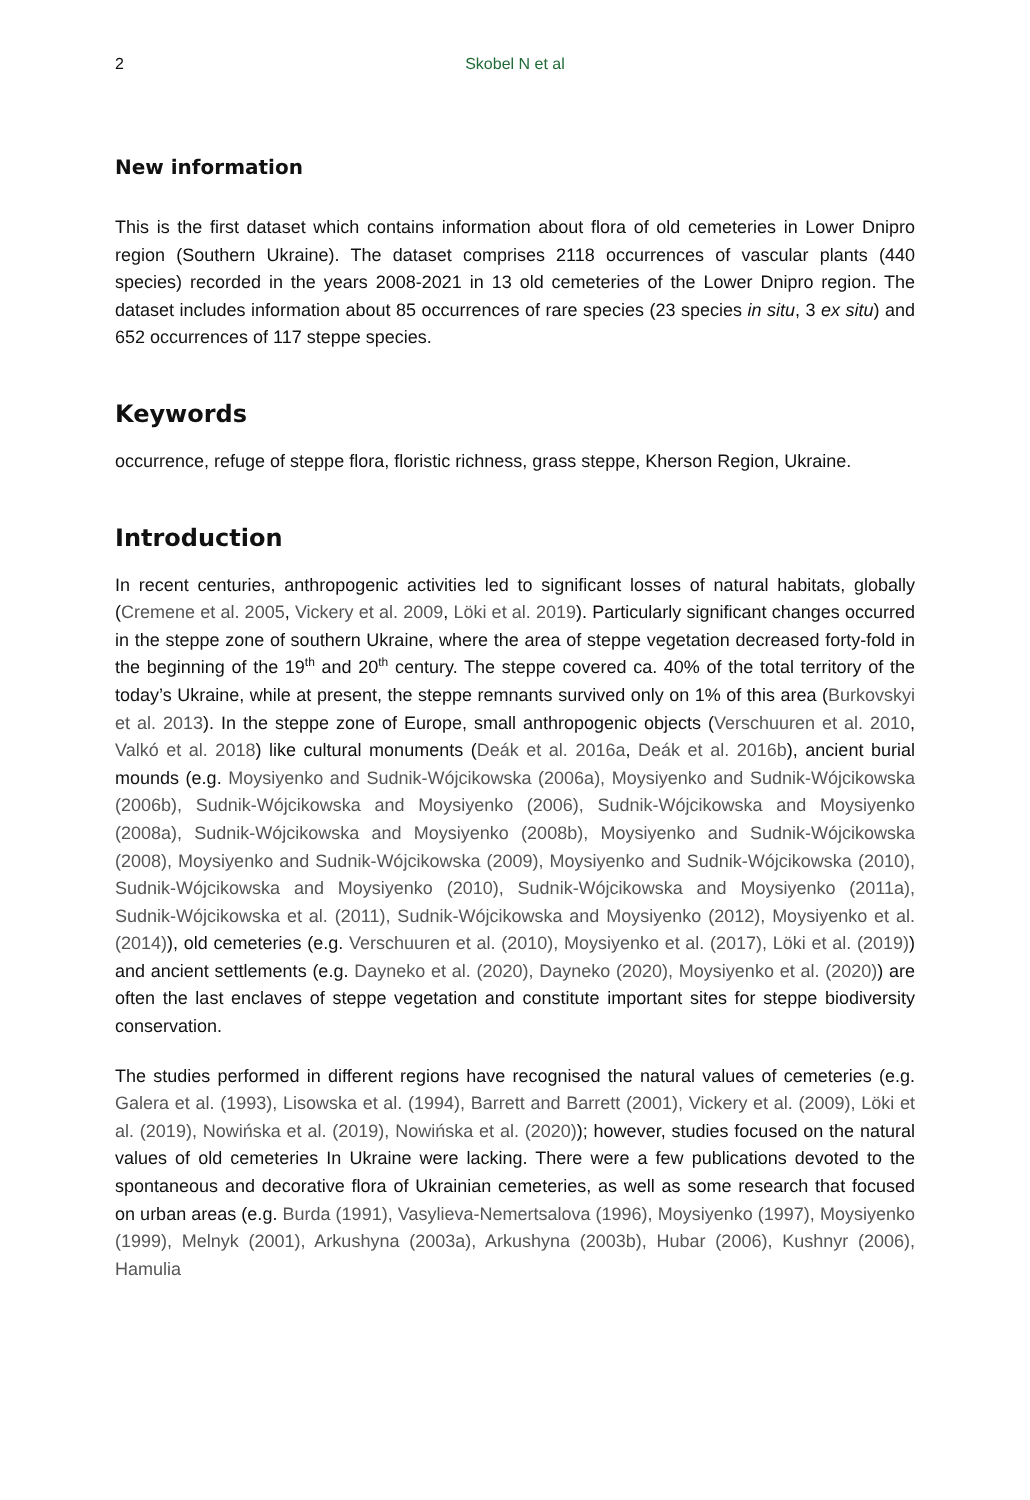2 Skobel N et al
New information
This is the first dataset which contains information about flora of old cemeteries in Lower Dnipro region (Southern Ukraine). The dataset comprises 2118 occurrences of vascular plants (440 species) recorded in the years 2008-2021 in 13 old cemeteries of the Lower Dnipro region. The dataset includes information about 85 occurrences of rare species (23 species in situ, 3 ex situ) and 652 occurrences of 117 steppe species.
Keywords
occurrence, refuge of steppe flora, floristic richness, grass steppe, Kherson Region, Ukraine.
Introduction
In recent centuries, anthropogenic activities led to significant losses of natural habitats, globally (Cremene et al. 2005, Vickery et al. 2009, Löki et al. 2019). Particularly significant changes occurred in the steppe zone of southern Ukraine, where the area of steppe vegetation decreased forty-fold in the beginning of the 19<sup>th</sup> and 20<sup>th</sup> century. The steppe covered ca. 40% of the total territory of the today’s Ukraine, while at present, the steppe remnants survived only on 1% of this area (Burkovskyi et al. 2013). In the steppe zone of Europe, small anthropogenic objects (Verschuuren et al. 2010, Valkó et al. 2018) like cultural monuments (Deák et al. 2016a, Deák et al. 2016b), ancient burial mounds (e.g. Moysiyenko and Sudnik-Wójcikowska (2006a), Moysiyenko and Sudnik-Wójcikowska (2006b), Sudnik-Wójcikowska and Moysiyenko (2006), Sudnik-Wójcikowska and Moysiyenko (2008a), Sudnik-Wójcikowska and Moysiyenko (2008b), Moysiyenko and Sudnik-Wójcikowska (2008), Moysiyenko and Sudnik-Wójcikowska (2009), Moysiyenko and Sudnik-Wójcikowska (2010), Sudnik-Wójcikowska and Moysiyenko (2010), Sudnik-Wójcikowska and Moysiyenko (2011a), Sudnik-Wójcikowska et al. (2011), Sudnik-Wójcikowska and Moysiyenko (2012), Moysiyenko et al. (2014)), old cemeteries (e.g. Verschuuren et al. (2010), Moysiyenko et al. (2017), Löki et al. (2019)) and ancient settlements (e.g. Dayneko et al. (2020), Dayneko (2020), Moysiyenko et al. (2020)) are often the last enclaves of steppe vegetation and constitute important sites for steppe biodiversity conservation.
The studies performed in different regions have recognised the natural values of cemeteries (e.g. Galera et al. (1993), Lisowska et al. (1994), Barrett and Barrett (2001), Vickery et al. (2009), Löki et al. (2019), Nowińska et al. (2019), Nowińska et al. (2020)); however, studies focused on the natural values of old cemeteries In Ukraine were lacking. There were a few publications devoted to the spontaneous and decorative flora of Ukrainian cemeteries, as well as some research that focused on urban areas (e.g. Burda (1991), Vasylieva-Nemertsalova (1996), Moysiyenko (1997), Moysiyenko (1999), Melnyk (2001), Arkushyna (2003a), Arkushyna (2003b), Hubar (2006), Kushnyr (2006), Hamulia